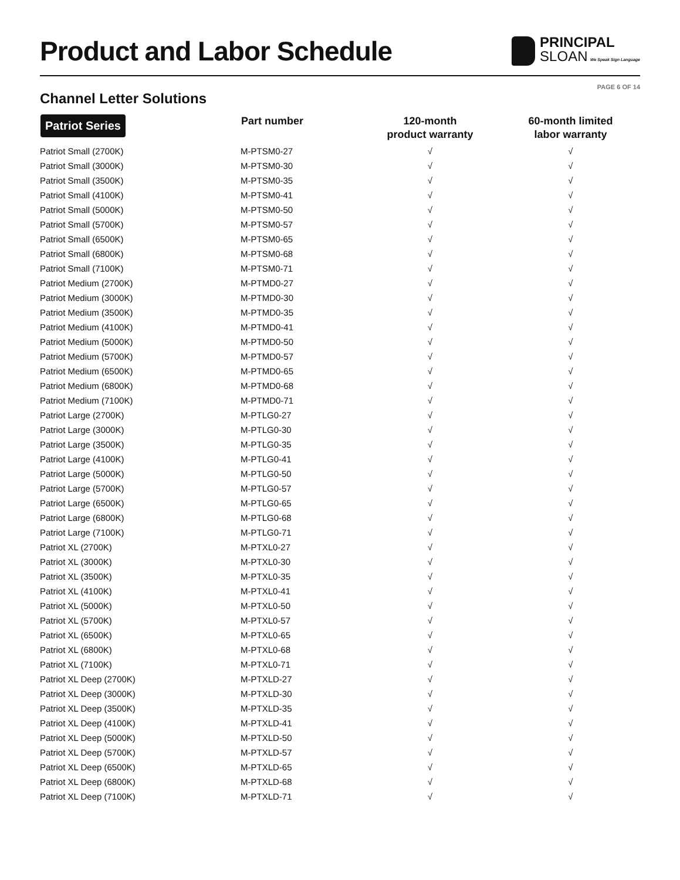Product and Labor Schedule
PRINCIPAL
SLOAN We Speak Sign Language
PAGE 6 OF 14
Channel Letter Solutions
| Patriot Series | Part number | 120-month product warranty | 60-month limited labor warranty |
| --- | --- | --- | --- |
| Patriot Small (2700K) | M-PTSM0-27 | √ | √ |
| Patriot Small (3000K) | M-PTSM0-30 | √ | √ |
| Patriot Small (3500K) | M-PTSM0-35 | √ | √ |
| Patriot Small (4100K) | M-PTSM0-41 | √ | √ |
| Patriot Small (5000K) | M-PTSM0-50 | √ | √ |
| Patriot Small (5700K) | M-PTSM0-57 | √ | √ |
| Patriot Small (6500K) | M-PTSM0-65 | √ | √ |
| Patriot Small (6800K) | M-PTSM0-68 | √ | √ |
| Patriot Small (7100K) | M-PTSM0-71 | √ | √ |
| Patriot Medium (2700K) | M-PTMD0-27 | √ | √ |
| Patriot Medium (3000K) | M-PTMD0-30 | √ | √ |
| Patriot Medium (3500K) | M-PTMD0-35 | √ | √ |
| Patriot Medium (4100K) | M-PTMD0-41 | √ | √ |
| Patriot Medium (5000K) | M-PTMD0-50 | √ | √ |
| Patriot Medium (5700K) | M-PTMD0-57 | √ | √ |
| Patriot Medium (6500K) | M-PTMD0-65 | √ | √ |
| Patriot Medium (6800K) | M-PTMD0-68 | √ | √ |
| Patriot Medium (7100K) | M-PTMD0-71 | √ | √ |
| Patriot Large (2700K) | M-PTLG0-27 | √ | √ |
| Patriot Large (3000K) | M-PTLG0-30 | √ | √ |
| Patriot Large (3500K) | M-PTLG0-35 | √ | √ |
| Patriot Large (4100K) | M-PTLG0-41 | √ | √ |
| Patriot Large (5000K) | M-PTLG0-50 | √ | √ |
| Patriot Large (5700K) | M-PTLG0-57 | √ | √ |
| Patriot Large (6500K) | M-PTLG0-65 | √ | √ |
| Patriot Large (6800K) | M-PTLG0-68 | √ | √ |
| Patriot Large (7100K) | M-PTLG0-71 | √ | √ |
| Patriot XL (2700K) | M-PTXL0-27 | √ | √ |
| Patriot XL (3000K) | M-PTXL0-30 | √ | √ |
| Patriot XL (3500K) | M-PTXL0-35 | √ | √ |
| Patriot XL (4100K) | M-PTXL0-41 | √ | √ |
| Patriot XL (5000K) | M-PTXL0-50 | √ | √ |
| Patriot XL (5700K) | M-PTXL0-57 | √ | √ |
| Patriot XL (6500K) | M-PTXL0-65 | √ | √ |
| Patriot XL (6800K) | M-PTXL0-68 | √ | √ |
| Patriot XL (7100K) | M-PTXL0-71 | √ | √ |
| Patriot XL Deep (2700K) | M-PTXLD-27 | √ | √ |
| Patriot XL Deep (3000K) | M-PTXLD-30 | √ | √ |
| Patriot XL Deep (3500K) | M-PTXLD-35 | √ | √ |
| Patriot XL Deep (4100K) | M-PTXLD-41 | √ | √ |
| Patriot XL Deep (5000K) | M-PTXLD-50 | √ | √ |
| Patriot XL Deep (5700K) | M-PTXLD-57 | √ | √ |
| Patriot XL Deep (6500K) | M-PTXLD-65 | √ | √ |
| Patriot XL Deep (6800K) | M-PTXLD-68 | √ | √ |
| Patriot XL Deep (7100K) | M-PTXLD-71 | √ | √ |